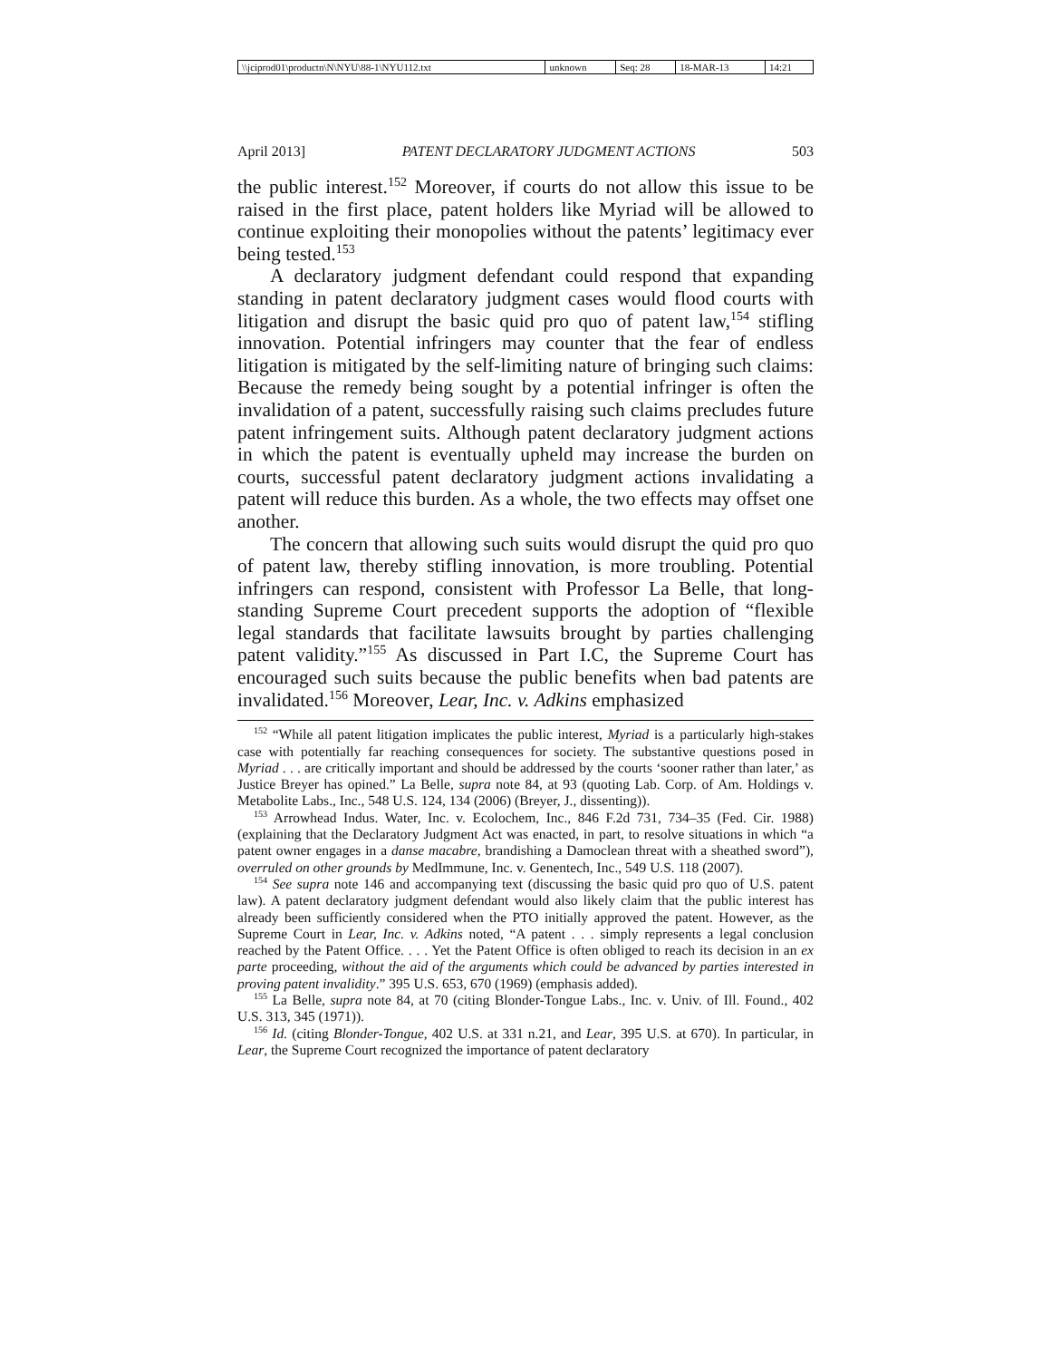| \\jciprod01\productn\N\NYU\88-1\NYU112.txt | unknown | Seq: 28 | 18-MAR-13 | 14:21 |
April 2013] PATENT DECLARATORY JUDGMENT ACTIONS 503
the public interest.<sup>152</sup> Moreover, if courts do not allow this issue to be raised in the first place, patent holders like Myriad will be allowed to continue exploiting their monopolies without the patents’ legitimacy ever being tested.<sup>153</sup>
A declaratory judgment defendant could respond that expanding standing in patent declaratory judgment cases would flood courts with litigation and disrupt the basic quid pro quo of patent law,<sup>154</sup> stifling innovation. Potential infringers may counter that the fear of endless litigation is mitigated by the self-limiting nature of bringing such claims: Because the remedy being sought by a potential infringer is often the invalidation of a patent, successfully raising such claims precludes future patent infringement suits. Although patent declaratory judgment actions in which the patent is eventually upheld may increase the burden on courts, successful patent declaratory judgment actions invalidating a patent will reduce this burden. As a whole, the two effects may offset one another.
The concern that allowing such suits would disrupt the quid pro quo of patent law, thereby stifling innovation, is more troubling. Potential infringers can respond, consistent with Professor La Belle, that long-standing Supreme Court precedent supports the adoption of “flexible legal standards that facilitate lawsuits brought by parties challenging patent validity.”<sup>155</sup> As discussed in Part I.C, the Supreme Court has encouraged such suits because the public benefits when bad patents are invalidated.<sup>156</sup> Moreover, Lear, Inc. v. Adkins emphasized
<sup>152</sup> “While all patent litigation implicates the public interest, Myriad is a particularly high-stakes case with potentially far reaching consequences for society. The substantive questions posed in Myriad . . . are critically important and should be addressed by the courts ‘sooner rather than later,’ as Justice Breyer has opined.” La Belle, supra note 84, at 93 (quoting Lab. Corp. of Am. Holdings v. Metabolite Labs., Inc., 548 U.S. 124, 134 (2006) (Breyer, J., dissenting)).
<sup>153</sup> Arrowhead Indus. Water, Inc. v. Ecolochem, Inc., 846 F.2d 731, 734–35 (Fed. Cir. 1988) (explaining that the Declaratory Judgment Act was enacted, in part, to resolve situations in which “a patent owner engages in a danse macabre, brandishing a Damoclean threat with a sheathed sword”), overruled on other grounds by MedImmune, Inc. v. Genentech, Inc., 549 U.S. 118 (2007).
<sup>154</sup> See supra note 146 and accompanying text (discussing the basic quid pro quo of U.S. patent law). A patent declaratory judgment defendant would also likely claim that the public interest has already been sufficiently considered when the PTO initially approved the patent. However, as the Supreme Court in Lear, Inc. v. Adkins noted, “A patent . . . simply represents a legal conclusion reached by the Patent Office. . . . Yet the Patent Office is often obliged to reach its decision in an ex parte proceeding, without the aid of the arguments which could be advanced by parties interested in proving patent invalidity.” 395 U.S. 653, 670 (1969) (emphasis added).
<sup>155</sup> La Belle, supra note 84, at 70 (citing Blonder-Tongue Labs., Inc. v. Univ. of Ill. Found., 402 U.S. 313, 345 (1971)).
<sup>156</sup> Id. (citing Blonder-Tongue, 402 U.S. at 331 n.21, and Lear, 395 U.S. at 670). In particular, in Lear, the Supreme Court recognized the importance of patent declaratory